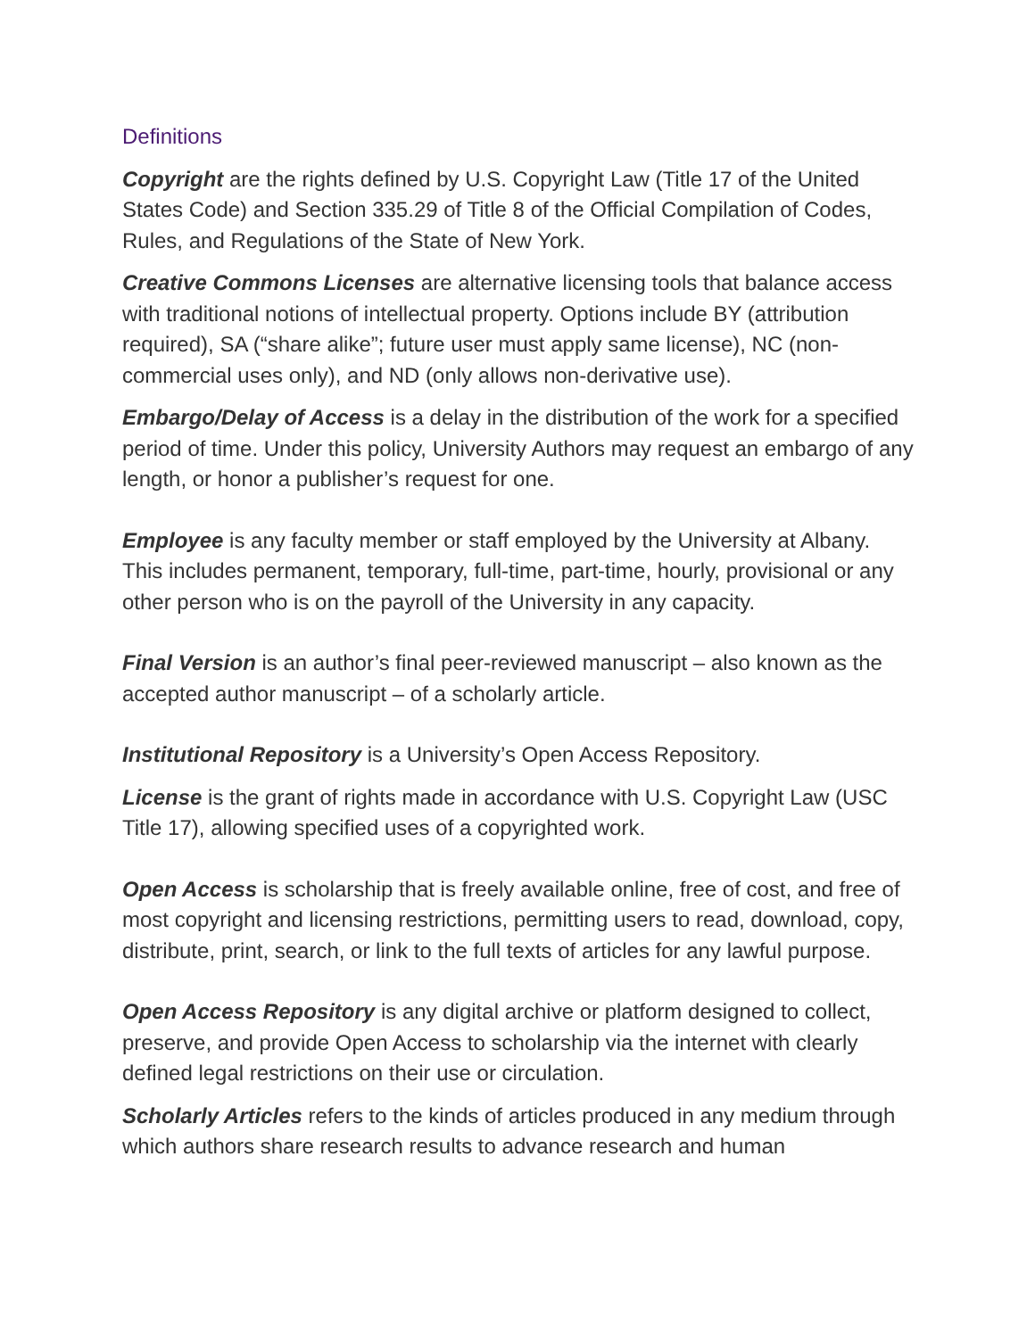Definitions
Copyright are the rights defined by U.S. Copyright Law (Title 17 of the United States Code) and Section 335.29 of Title 8 of the Official Compilation of Codes, Rules, and Regulations of the State of New York.
Creative Commons Licenses are alternative licensing tools that balance access with traditional notions of intellectual property. Options include BY (attribution required), SA (“share alike”; future user must apply same license), NC (non-commercial uses only), and ND (only allows non-derivative use).
Embargo/Delay of Access is a delay in the distribution of the work for a specified period of time. Under this policy, University Authors may request an embargo of any length, or honor a publisher’s request for one.
Employee is any faculty member or staff employed by the University at Albany. This includes permanent, temporary, full-time, part-time, hourly, provisional or any other person who is on the payroll of the University in any capacity.
Final Version is an author’s final peer-reviewed manuscript – also known as the accepted author manuscript – of a scholarly article.
Institutional Repository is a University’s Open Access Repository.
License is the grant of rights made in accordance with U.S. Copyright Law (USC Title 17), allowing specified uses of a copyrighted work.
Open Access is scholarship that is freely available online, free of cost, and free of most copyright and licensing restrictions, permitting users to read, download, copy, distribute, print, search, or link to the full texts of articles for any lawful purpose.
Open Access Repository is any digital archive or platform designed to collect, preserve, and provide Open Access to scholarship via the internet with clearly defined legal restrictions on their use or circulation.
Scholarly Articles refers to the kinds of articles produced in any medium through which authors share research results to advance research and human